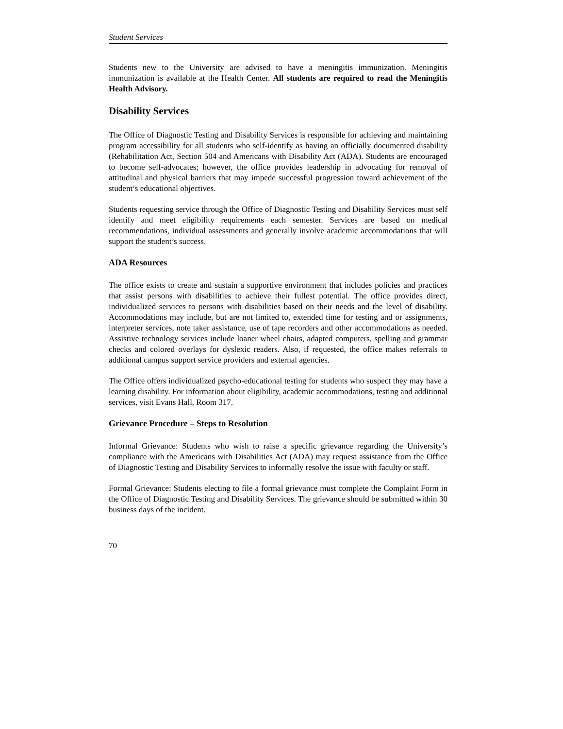Student Services
Students new to the University are advised to have a meningitis immunization. Meningitis immunization is available at the Health Center. All students are required to read the Meningitis Health Advisory.
Disability Services
The Office of Diagnostic Testing and Disability Services is responsible for achieving and maintaining program accessibility for all students who self-identify as having an officially documented disability (Rehabilitation Act, Section 504 and Americans with Disability Act (ADA). Students are encouraged to become self-advocates; however, the office provides leadership in advocating for removal of attitudinal and physical barriers that may impede successful progression toward achievement of the student’s educational objectives.
Students requesting service through the Office of Diagnostic Testing and Disability Services must self identify and meet eligibility requirements each semester. Services are based on medical recommendations, individual assessments and generally involve academic accommodations that will support the student’s success.
ADA Resources
The office exists to create and sustain a supportive environment that includes policies and practices that assist persons with disabilities to achieve their fullest potential. The office provides direct, individualized services to persons with disabilities based on their needs and the level of disability. Accommodations may include, but are not limited to, extended time for testing and or assignments, interpreter services, note taker assistance, use of tape recorders and other accommodations as needed. Assistive technology services include loaner wheel chairs, adapted computers, spelling and grammar checks and colored overlays for dyslexic readers. Also, if requested, the office makes referrals to additional campus support service providers and external agencies.
The Office offers individualized psycho-educational testing for students who suspect they may have a learning disability. For information about eligibility, academic accommodations, testing and additional services, visit Evans Hall, Room 317.
Grievance Procedure – Steps to Resolution
Informal Grievance: Students who wish to raise a specific grievance regarding the University’s compliance with the Americans with Disabilities Act (ADA) may request assistance from the Office of Diagnostic Testing and Disability Services to informally resolve the issue with faculty or staff.
Formal Grievance: Students electing to file a formal grievance must complete the Complaint Form in the Office of Diagnostic Testing and Disability Services. The grievance should be submitted within 30 business days of the incident.
70